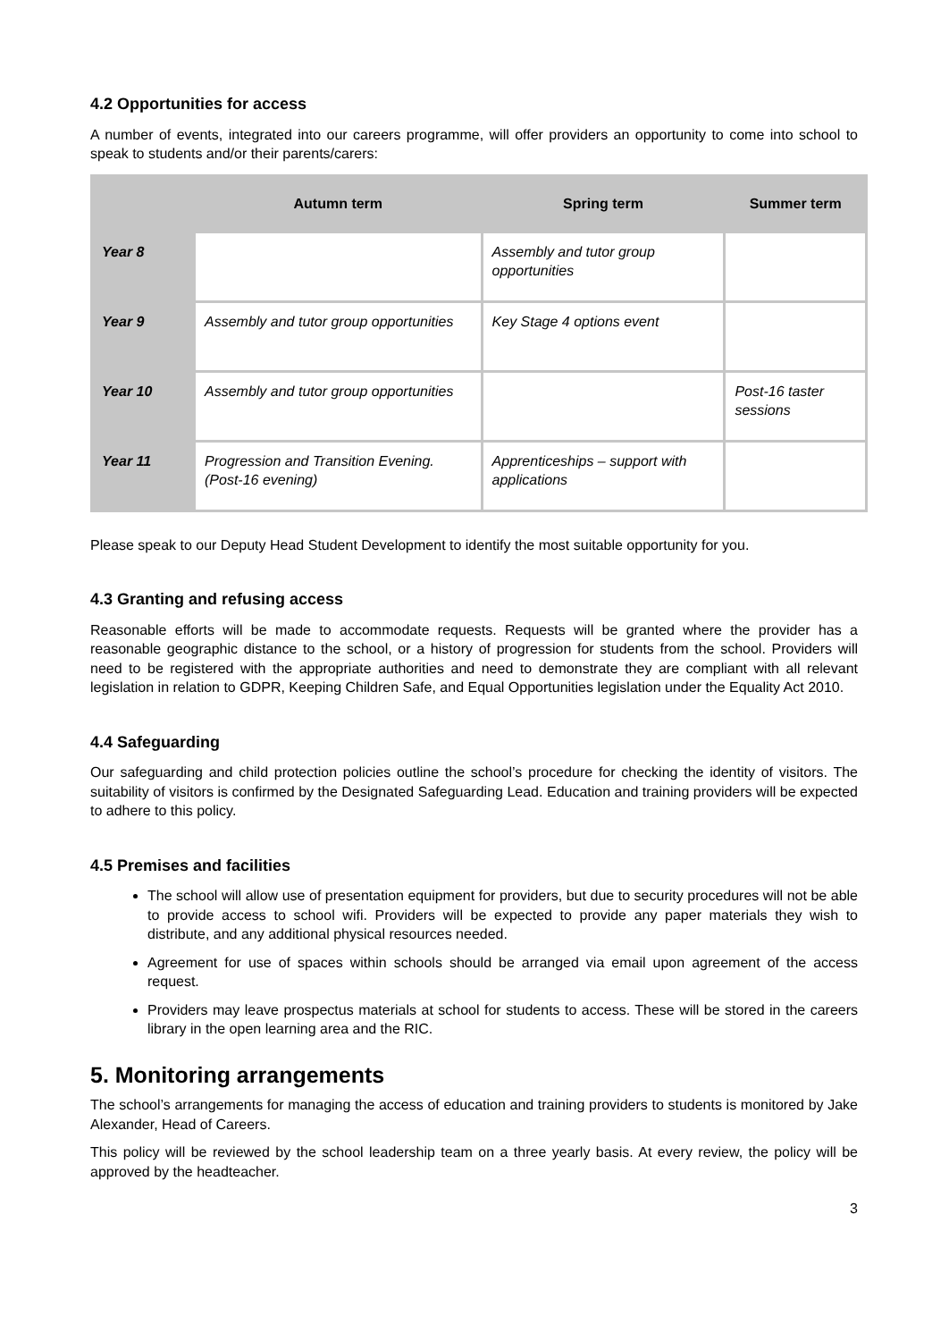4.2 Opportunities for access
A number of events, integrated into our careers programme, will offer providers an opportunity to come into school to speak to students and/or their parents/carers:
| | Autumn term | Spring term | Summer term |
| --- | --- | --- | --- |
| Year 8 | | Assembly and tutor group opportunities | |
| Year 9 | Assembly and tutor group opportunities | Key Stage 4 options event | |
| Year 10 | Assembly and tutor group opportunities | | Post-16 taster sessions |
| Year 11 | Progression and Transition Evening. (Post-16 evening) | Apprenticeships – support with applications | |
Please speak to our Deputy Head Student Development to identify the most suitable opportunity for you.
4.3 Granting and refusing access
Reasonable efforts will be made to accommodate requests. Requests will be granted where the provider has a reasonable geographic distance to the school, or a history of progression for students from the school. Providers will need to be registered with the appropriate authorities and need to demonstrate they are compliant with all relevant legislation in relation to GDPR, Keeping Children Safe, and Equal Opportunities legislation under the Equality Act 2010.
4.4 Safeguarding
Our safeguarding and child protection policies outline the school’s procedure for checking the identity of visitors. The suitability of visitors is confirmed by the Designated Safeguarding Lead. Education and training providers will be expected to adhere to this policy.
4.5 Premises and facilities
The school will allow use of presentation equipment for providers, but due to security procedures will not be able to provide access to school wifi. Providers will be expected to provide any paper materials they wish to distribute, and any additional physical resources needed.
Agreement for use of spaces within schools should be arranged via email upon agreement of the access request.
Providers may leave prospectus materials at school for students to access. These will be stored in the careers library in the open learning area and the RIC.
5. Monitoring arrangements
The school’s arrangements for managing the access of education and training providers to students is monitored by Jake Alexander, Head of Careers.
This policy will be reviewed by the school leadership team on a three yearly basis. At every review, the policy will be approved by the headteacher.
3